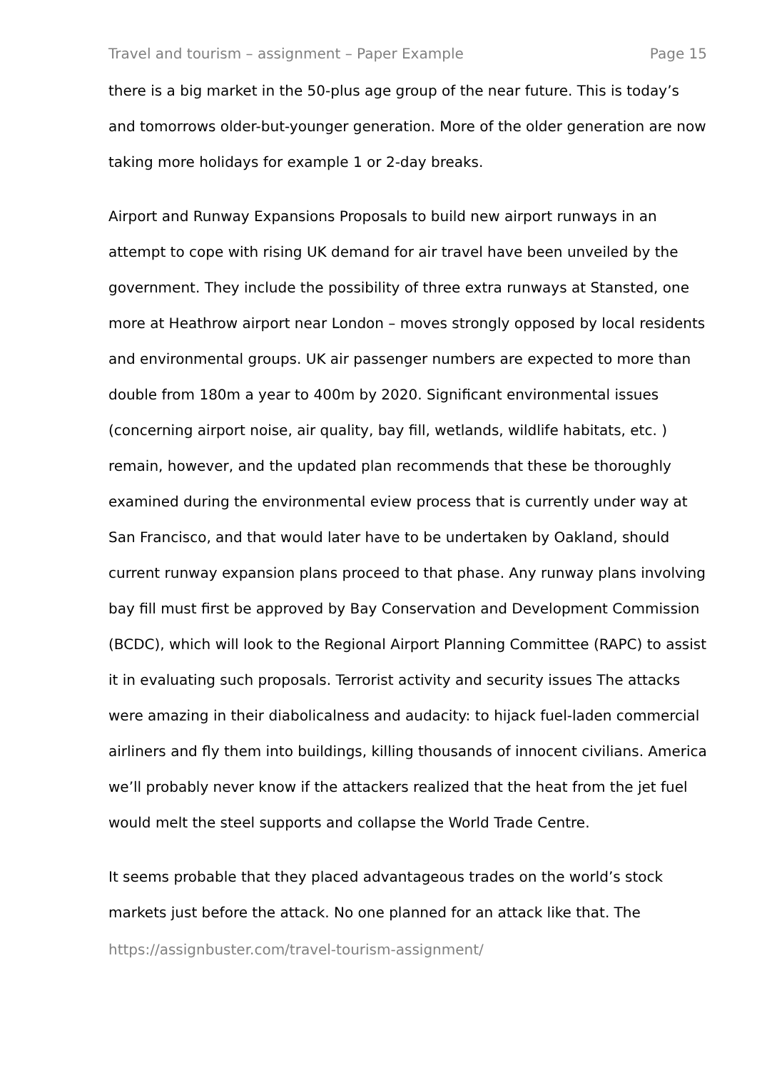Travel and tourism – assignment – Paper Example Page 15
there is a big market in the 50-plus age group of the near future. This is today’s and tomorrows older-but-younger generation. More of the older generation are now taking more holidays for example 1 or 2-day breaks.
Airport and Runway Expansions Proposals to build new airport runways in an attempt to cope with rising UK demand for air travel have been unveiled by the government. They include the possibility of three extra runways at Stansted, one more at Heathrow airport near London – moves strongly opposed by local residents and environmental groups. UK air passenger numbers are expected to more than double from 180m a year to 400m by 2020. Significant environmental issues (concerning airport noise, air quality, bay fill, wetlands, wildlife habitats, etc. ) remain, however, and the updated plan recommends that these be thoroughly examined during the environmental eview process that is currently under way at San Francisco, and that would later have to be undertaken by Oakland, should current runway expansion plans proceed to that phase. Any runway plans involving bay fill must first be approved by Bay Conservation and Development Commission (BCDC), which will look to the Regional Airport Planning Committee (RAPC) to assist it in evaluating such proposals. Terrorist activity and security issues The attacks were amazing in their diabolicalness and audacity: to hijack fuel-laden commercial airliners and fly them into buildings, killing thousands of innocent civilians. America we’ll probably never know if the attackers realized that the heat from the jet fuel would melt the steel supports and collapse the World Trade Centre.
It seems probable that they placed advantageous trades on the world’s stock markets just before the attack. No one planned for an attack like that. The
https://assignbuster.com/travel-tourism-assignment/